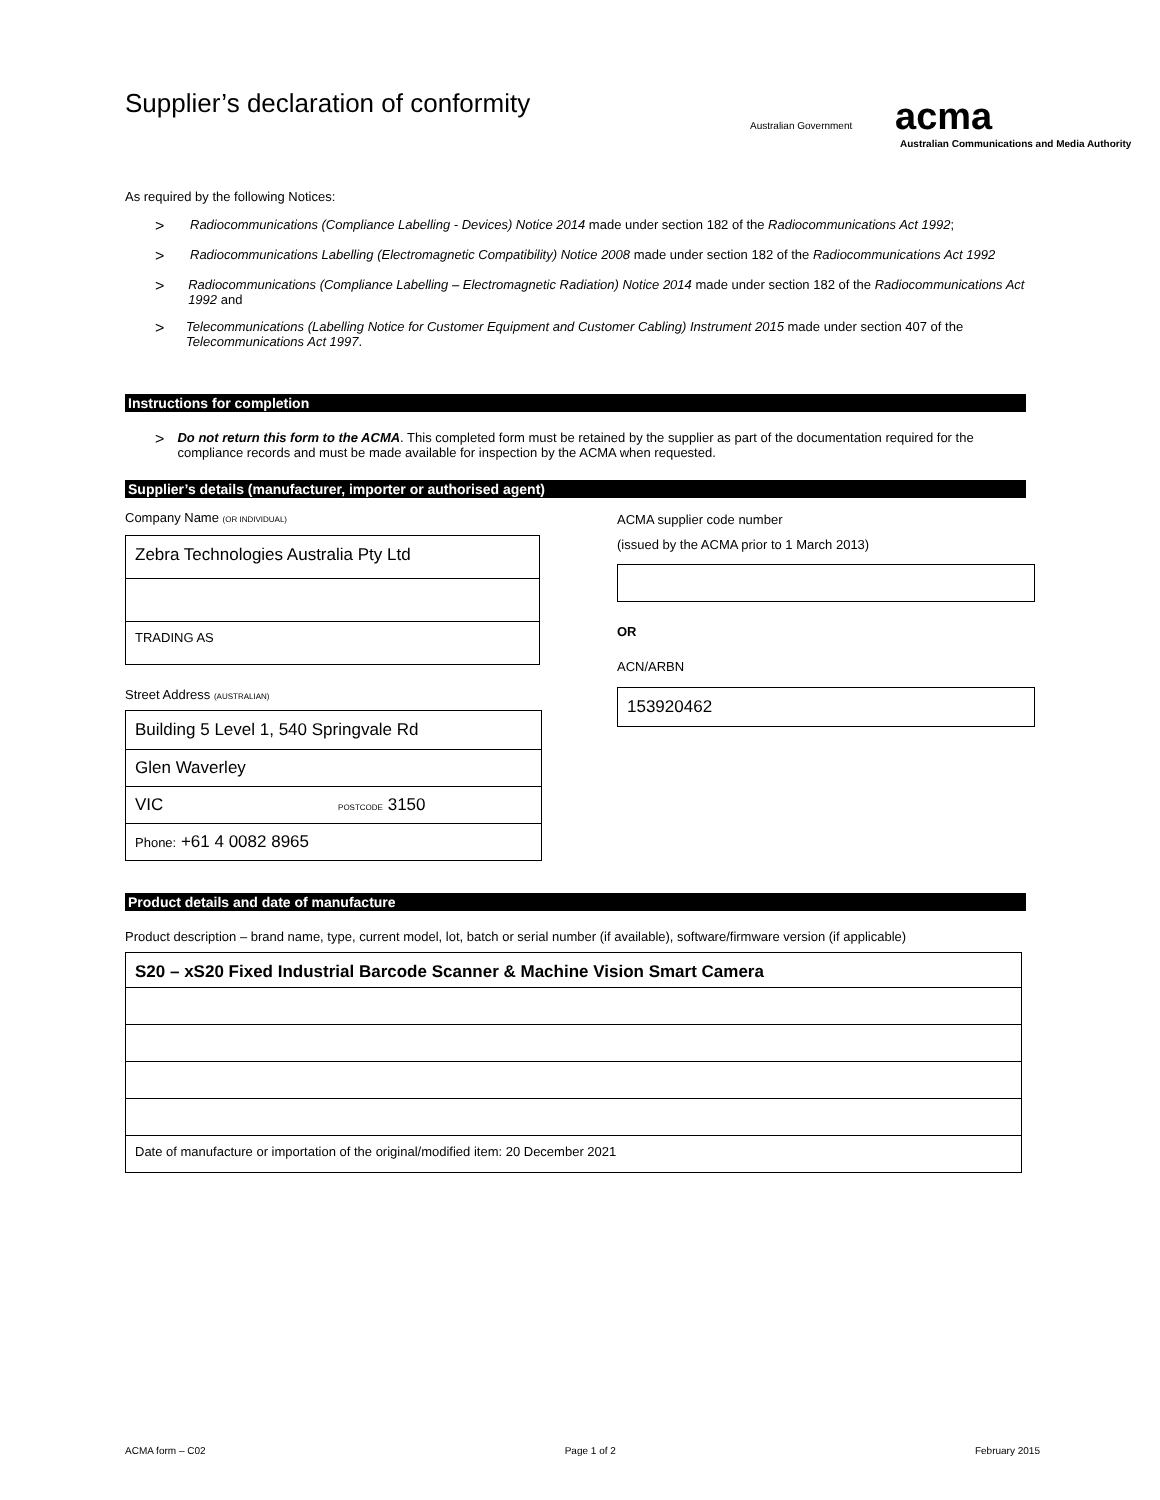Australian Government acma
Australian Communications and Media Authority
Supplier’s declaration of conformity
As required by the following Notices:
> Radiocommunications (Compliance Labelling - Devices) Notice 2014 made under section 182 of the Radiocommunications Act 1992;
> Radiocommunications Labelling (Electromagnetic Compatibility) Notice 2008 made under section 182 of the Radiocommunications Act 1992
> Radiocommunications (Compliance Labelling – Electromagnetic Radiation) Notice 2014 made under section 182 of the Radiocommunications Act 1992 and
> Telecommunications (Labelling Notice for Customer Equipment and Customer Cabling) Instrument 2015 made under section 407 of the Telecommunications Act 1997.
Instructions for completion
> Do not return this form to the ACMA. This completed form must be retained by the supplier as part of the documentation required for the compliance records and must be made available for inspection by the ACMA when requested.
Supplier’s details (manufacturer, importer or authorised agent)
Company Name (OR INDIVIDUAL)
Zebra Technologies Australia Pty Ltd
TRADING AS
Street Address (AUSTRALIAN)
Building 5 Level 1, 540 Springvale Rd
Glen Waverley
VIC POSTCODE 3150
Phone: +61 4 0082 8965
ACMA supplier code number
(issued by the ACMA prior to 1 March 2013)
OR
ACN/ARBN
153920462
Product details and date of manufacture
Product description – brand name, type, current model, lot, batch or serial number (if available), software/firmware version (if applicable)
S20 – xS20 Fixed Industrial Barcode Scanner & Machine Vision Smart Camera
Date of manufacture or importation of the original/modified item: 20 December 2021
ACMA form – C02 Page 1 of 2 February 2015